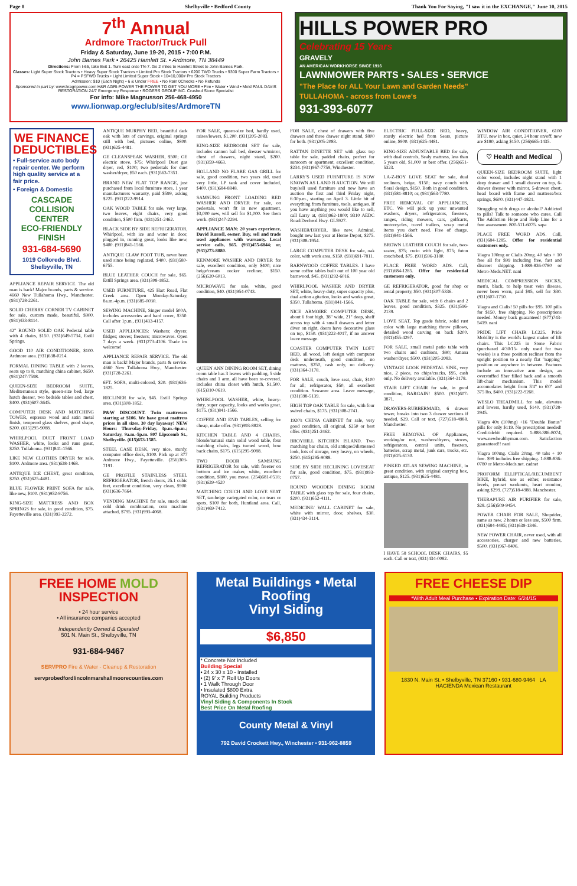Page 8 Shelbyville • Bedford County Thank You For Saying, "I saw it in the EXCHANGE," June 10, 2015
7<sup>th</sup> Annual
Ardmore Tractor/Truck Pull
Friday & Saturday, June 19-20, 2015 • 7:00 P.M.
John Barnes Park • 26425 Hamlett St. • Ardmore, TN 38449
Directions: From I-65, take Exit 1. Turn east onto TN-7. Go 2 miles to Hamlett Street to John Barnes Park.
Classes: Light Super Stock Tractors • Heavy Super Stock Tractors • Limited Pro Stock Tractors • 6200 TWD Trucks • 9300 Super Farm Tractors • P4 = PSFWD Trucks • Light Limited Super Stock • 10=10,000# Pro Stock Tractors
Admission: $10 (Each Night) • 6 & Under FREE • No Rain 0Checks • No Refunds
Sponsored in part by: www.hragripower.com H&R AGRI-POWER THE POWER TO GET YOU MORE • Fire • Water • Wind • Mold PAUL DAVIS RESTORATION 24/7 Emergency Response • ROGERS GROUP INC. Crushed Stone Specialist
For info: Mike Magnusson 256-468-4950
www.lionwap.org/eclub/sites/ArdmoreTN
HILLS POWER PRO
Celebrating 15 Years
GRAVELY
AN AMERICAN WORKHORSE SINCE 1916
LAWNMOWER PARTS • SALES • SERVICE
"The Place for ALL Your Lawn and Garden Needs"
TULLAHOMA - across from Lowe's
931-393-6077
WE FINANCE DEDUCTIBLES
• Full-service auto body repair center. We perform high quality service at a fair price.
• Foreign & Domestic
CASCADE
COLLISION CENTER
ECO-FRIENDLY FINISH
931-684-5690
1019 Colloredo Blvd.
Shelbyville, TN
APPLIANCE REPAIR SERVICE. The old man is back! Major brands, parts & service. 4660 New Tullahoma Hwy., Manchester. (931)728-2261.
SOLID CHERRY CORNER TV CABINET for sale, custom made, beautiful, $900. (931)433-8114.
42" ROUND SOLID OAK Pedestal table with 4 chairs, $150. (931)649-5734, Estill Springs.
GOOD 110 AIR CONDITIONER, $100. Ardmore area. (931)638-0214.
FORMAL DINING TABLE with 2 leaves, seats up to 8, matching china cabinet, $650. (931)247-7598.
QUEEN-SIZE BEDROOM SUITE, Mediterranean style, queen-size bed, large hutch dresser, two bedside tables and chest, $400. (931)607-3645.
COMPUTER DESK AND MATCHING TOWER, espresso wood and satin metal finish, tempered glass shelves, good shape, $200. (615)295-9088.
WHIRLPOOL DUET FRONT LOAD WASHER, white, looks and runs great, $250. Tullahoma. (931)841-1566.
LIKE NEW CLOTHES DRYER for sale, $100. Ardmore area. (931)638-1468.
ANTIQUE ICE CHEST, great condition, $250. (931)625-4481.
BLUE FLOWER PRINT SOFA for sale, like new, $100. (931)952-9756.
KING-SIZE MATTRESS AND BOX SPRINGS for sale, in good condition, $75. Fayetteville area. (931)993-2272.
ANTIQUE MURPHY BED, beautiful dark oak with lots of carvings, original springs still with bed, pictures online, $800. (931)625-4481.
GE CLEANSPEAK WASHER, $500; GE electric stove, $75; Whirlpool Duet gas dryer, red, $100; two pedestals for duet washer/dryer, $50 each. (931)563-7351.
BRAND NEW FLAT TOP RANGE, just purchased from local furniture store, 1 year manufacturers warranty, paid $599, asking $225. (931)222-9914.
OAK WOOD TABLE for sale, very large, two leaves, eight chairs, very good condition, $500 firm. (931)251-2462.
BLACK SIDE BY SIDE REFRIGERATOR, Whirlpool, with ice and water in door, plugged in, running great, looks like new, $400. (931)841-1566.
ANTIQUE CLAW FOOT TUB, never been used since being reglazed, $400. (931)580-6755.
BLUE LEATHER COUCH for sale, $65. Estill Springs area. (931)308-1852.
USED FURNITURE, 425 Hart Road, Flat Creek area. Open Monday-Saturday, 8a.m.-4p.m. (931)685-0030.
SEWING MACHINE, Singer model 500A, includes accessories and hard cover, $350. Call after 1p.m., (931)433-4157.
USED APPLIANCES: Washers; dryers; fridges; stoves; freezers; microwaves. Open 7 days a week. (931)273-4106. Trade ins welcome!
APPLIANCE REPAIR SERVICE. The old man is back! Major brands, parts & service. 4660 New Tullahoma Hwy., Manchester. (931)728-2261.
6FT. SOFA, multi-colored, $20. (931)636-1825.
RECLINER for sale, $45. Estill Springs area. (931)308-1852.
P&W DISCOUNT. Twin mattresses starting at $106. We have great mattress prices in all sizes. 30 day layaway! NEW Hours: Thursday-Friday, 3p.m.-6p.m.; Saturday, 9a.m.-5p.m. 807 Lipscomb St., Shelbyville. (615)653-1585.
STEEL CASE DESK, very nice, sturdy, computer office desk, $100. Pick up at 377 Ardmore Hwy., Fayetteville. (256)303-7191.
GE PROFILE STAINLESS STEEL REFRIGERATOR, french doors, 25.1 cubic feet, excellent condition, very clean, $900. (931)636-7664.
VENDING MACHINE for sale, snack and cold drink combination, coin machine attached, $795. (931)993-4068.
FOR SALE, queen-size bed, hardly used, raises/lowers, $1,200. (931)205-2083.
KING-SIZE BEDROOM SET for sale, includes cannon ball bed, dresser w/mirror, chest of drawers, night stand, $200. (931)359-4663.
HOLLAND NO FLARE GAS GRILL for sale, good condition, two years old, used very little, LP tank and cover included, $400. (931)684-8848.
SAMSUNG FRONT LOADING RED WASHER AND DRYER for sale, on pedestals, won't fit in new apartment, $3,000 new, will sell for $1,000. See them work. (931)247-2294.
APPLIANCE MAN: 20 years experience, David Russell, owner. Buy, sell and trade used appliances with warranty. Local service calls, $65. (931)455-6844; or, (931)273-8880.
KENMORE WASHER AND DRYER for sale, excellent condition, only $400; nice beige/cream rocker recliner, $150. (256)520-6013.
MICROWAVE for sale, white, good condition, $40. (931)954-0743.
QUEEN ANN DINING ROOM SET, dining room table has 3 leaves with padding, 5 side chairs and 1 arm, all have been re-covered, includes china closet with hutch, $1,500. (615)310-0619.
WHIRLPOOL WASHER, white, heavy-duty, super capacity, looks and works great, $175. (931)841-1566.
COFFEE AND END TABLES, selling for cheap, make offer. (931)993-8828.
KITCHEN TABLE AND 4 CHAIRS, blonde/natural stain solid wood table, four matching chairs, legs turned wood, bow back chairs, $175. (615)295-9088.
TWO DOOR SAMSUNG REFRIGERATOR for sale, with freezer on bottom and ice maker, white, excellent condition, $800, you move. (254)681-0518; (931)639-4520
MATCHING COUCH AND LOVE SEAT SET, tan-beige variegated color, no tears or spots, $100 for both, Huntland area. Call, (931)469-7412.
FOR SALE, chest of drawers with five drawers and three drawer night stand, $800 for both. (931)205-2083.
RATTAN DINETTE SET with glass top table for sale, padded chairs, perfect for sunroom or apartment, excellent condition, $234. (931)967-7759, Winchester.
LARRY'S USED FURNITURE IS NOW KNOWN AS L AND B AUCTION. We still buy/sell used furniture and now have an auction the first and third Friday night, 6:30p.m., starting on April 3. Little bit of everything from furniture, tools, antiques. If you have anything you would like to sell, call Larry at, (931)962-1800; 9310 AEDC Road/Decherd Hwy. GL5927.
WASHER/DRYER, like new, Admiral, bought new last year at Home Depot, $275. (931)308-1954.
LARGE COMPUTER DESK for sale, oak color, with work area, $150. (931)691-7811.
BARNWOOD COFFEE TABLES. I have some coffee tables built out of 100 year old barnwood, $45. (931)292-6016.
WHIRLPOOL WASHER AND DRYER SET, white, heavy-duty, super capacity plus, dual action agitation, looks and works great, $350. Tullahoma. (931)841-1566.
NICE ARMOIRE COMPUTER DESK, about 6 foot high, 38" wide, 21" deep, shelf across top with 4 small drawers and letter diver on right, doors have decorative glass on top, $150. (931)222-4017, if no answer leave message.
COASTER COMPUTER TWIN LOFT BED, all wood, loft design with computer desk underneath, good condition, no mattress, $250, cash only, no delivery. (931)364-3178.
FOR SALE, couch, love seat, chair, $100 for all; refrigerator, $50, all excellent condition. Sewanee area. Leave message, (931)598-5139.
HIGH TOP OAK TABLE for sale, with four swivel chairs, $175. (931)308-2741.
1920's CHINA CABINET for sale, very good condition, all original, $250 or best offer. (931)251-2462.
BROYHILL KITCHEN ISLAND. Two matching bar chairs, old antiqued/distressed look, lots of storage, very heavy, on wheels, $250. (615)295-9088.
SIDE BY SIDE RECLINING LOVESEAT for sale, good condition, $75. (931)993-0757.
ROUND WOODEN DINING ROOM TABLE with glass top for sale, four chairs, $200. (931)652-4111.
MEDICINE/ WALL CABINET for sale, white with mirror, door, shelves, $30. (931)434-3114.
ELECTRIC FULL-SIZE BED, heavy, sturdy electric bed from Sears, picture online, $900. (931)625-4481.
KING-SIZE ADJUSTABLE BED for sale, with dual controls, Sealy mattress, less than 5 years old, $1,000 or best offer. (256)651-5323.
LA-Z-BOY LOVE SEAT for sale, dual recliners, beige, $150; navy couch with floral design, $150. Both in good condition. (931)581-8810; or, (931)563-7780.
FREE REMOVAL OF APPLIANCES, ETC. We will pick up your unwanted washers, dryers, refrigerators, freezers, ranges, riding mowers, cars, golfcarts, motorcycles, travel trailers, scrap metal items you don't need. Free of charge. (931)841-1566.
BROWN LEATHER COUCH for sale, two-seater, $75; curio with light, $75; futon couch/bed, $75. (931)596-3180.
PLACE FREE WORD ADS. Call, (931)684-1285. Offer for residential customers only.
GE REFRIGERATOR, good for shop or rental property, $50. (931)307-5336.
OAK TABLE for sale, with 6 chairs and 2 leaves, good condition, $325. (931)596-2139.
LOVE SEAT, Top grade fabric, solid rust color with large matching throw pillows, detailed wood carving on back $200. (931)455-4297.
FOR SALE, small metal patio table with two chairs and cushions, $90; Amana washer/dryer, $500. (931)205-2083.
VINTAGE LOOK PEDESTAL SINK, very nice, 2 piece, no chips/cracks, $95, cash only. No delivery available. (931)364-3178.
STAIR LIFT CHAIR for sale, in good condition, BARGAIN! $500. (931)607-3871.
DRAWERS-RUBBERMAID, 6 drawer tower, breaks into two 3 drawer sections if needed, $29. Call or text, (727)518-4988. Manchester.
FREE REMOVAL OF Appliances, working/or not, washers/dryers, stoves, refrigerators, central units, freezers, batteries, scrap metal, junk cars, trucks, etc. (931)625-6130.
PINKED ATLAS SEWING MACHINE, in great condition, with original carrying box, antique, $125. (931)625-4481.
I HAVE 58 SCHOOL DESK CHAIRS, $5 each. Call or text, (931)434-0082.
WINDOW AIR CONDITIONER, 6100 BTU, new in box, quiet, 24 hour on/off, new are $180, asking $150. (256)665-1435.
♡ Health and Medical
QUEEN-SIZE BEDROOM SUITE, light color wood, includes night stand with 1 deep drawer and 1 small drawer on top, 6-drawer dresser with mirror, 5-drawer chest, head board with frame and mattress/box springs, $600. (931)447-1821.
Struggling with drugs or alcohol? Addicted to pills? Talk to someone who cares. Call The Addiction Hope and Help Line for a free assessment. 800-511-6075. sapa
PLACE FREE WORD ADS. Call, (931)684-1285. Offer for residential customers only.
Viagra 100mg or Cialis 20mg. 40 tabs + 10 free all for $99 including free, fast and discreet shipping. 1-888-836-0780 or Metro-Meds.NET. nani
MEDICAL COMPRESSION SOCKS, men's, black, to help treat vein disease, never been worn, paid $95, sell for $30. (931)607-1750.
Viagra and Cialis! 50 pills for $95. 100 pills for $150, free shipping. No prescriptions needed. Money back guaranteed! (877)743-5419. nani
PRIDE LIFT CHAIR LC225. Pride Mobility is the world's largest maker of lift chairs. This LC225 in Stone Fabric (purchased 4/30/15- only used for two weeks) is a three position recliner from the upright position to a nearly flat "napping" position or anywhere in between. Features include an innovative arm design, an overstuffed fiber filled back and a smooth lift-chair mechanism. This model accomodates height from 5'4" to 6'0" and 375 lbs, $400. (931)222-9268.
WESLO TREADMILL for sale, elevates and lowers, hardly used, $140. (931)728-2945.
Viagra 40x (100mg) +16 "Double Bonus" pills for only $119. No prescription needed! Credit/debit required. 1-888-386-8074, www.newhealthyman.com. Satisfaction guaranteed!! nani
Viagra 100mg. Cialis 20mg. 40 tabs + 10 free. $99 includes free shipping. 1-888-836-0780 or Metro-Meds.net. cadnet
PROFORM ELLIPTICAL/RECUMBENT BIKE, hybrid, use as either, resistance levels, pre-set workouts, heart monitor, asking $299. (727)518-4988. Manchester.
THERAPURE AIR PURIFIER for sale, $28. (256)509-9454.
POWER CHAIR FOR SALE, Shoprider, same as new, 2 hours or less use, $500 firm. (931)684-4485; (931)639-1346.
NEW POWER CHAIR, never used, with all accessories, charger and new batteries, $500. (931)967-8406.
FREE HOME MOLD INSPECTION
• 24 hour service
• All insurance companies accepted
Independently Owned & Operated
501 N. Main St., Shelbyville, TN
931-684-9467
SERVPRO Fire & Water - Cleanup & Restoration
servprobedfordlincolnmarshallmoorecounties.com
Metal Buildings • Metal Roofing
Vinyl Siding
$6,850
* Concrete Not Included
Building Special
• 24 x 30 x 10 - Installed
• (2) 9' x 7' Roll Up Doors
• 1 Walk Through Door
• Insulated $800 Extra
ROYAL Building Products
Vinyl Siding & Components In Stock
Best Price On Metal Roofing
County Metal & Vinyl
792 David Crockett Hwy., Winchester • 931-962-8859
FREE CHEESE DIP
*With Adult Meal Purchase • Expiration Date: 6/24/15
1830 N. Main St. • Shelbyville, TN 37160 • 931-680-9464 LA HACIENDA Mexican Restaurant